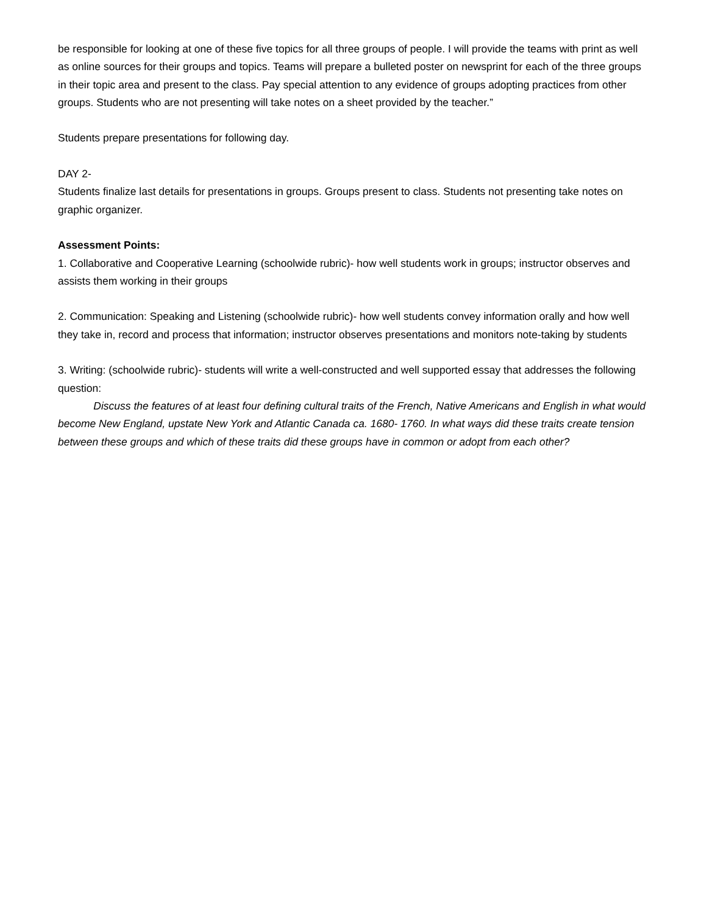be responsible for looking at one of these five topics for all three groups of people. I will provide the teams with print as well as online sources for their groups and topics. Teams will prepare a bulleted poster on newsprint for each of the three groups in their topic area and present to the class. Pay special attention to any evidence of groups adopting practices from other groups. Students who are not presenting will take notes on a sheet provided by the teacher.”
Students prepare presentations for following day.
DAY 2-
Students finalize last details for presentations in groups. Groups present to class. Students not presenting take notes on graphic organizer.
Assessment Points:
1. Collaborative and Cooperative Learning (schoolwide rubric)- how well students work in groups; instructor observes and assists them working in their groups
2. Communication: Speaking and Listening (schoolwide rubric)- how well students convey information orally and how well they take in, record and process that information; instructor observes presentations and monitors note-taking by students
3. Writing: (schoolwide rubric)- students will write a well-constructed and well supported essay that addresses the following question:
Discuss the features of at least four defining cultural traits of the French, Native Americans and English in what would become New England, upstate New York and Atlantic Canada ca. 1680- 1760. In what ways did these traits create tension between these groups and which of these traits did these groups have in common or adopt from each other?